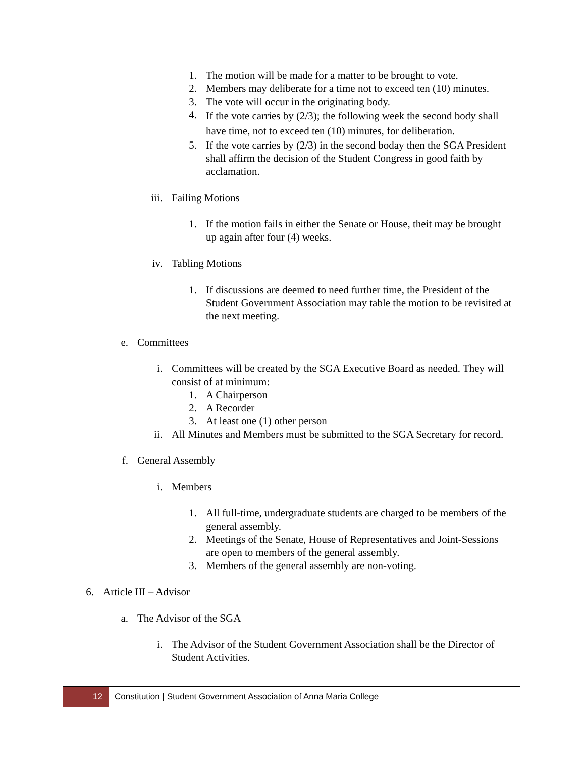1. The motion will be made for a matter to be brought to vote.
2. Members may deliberate for a time not to exceed ten (10) minutes.
3. The vote will occur in the originating body.
4.
If the vote carries by (2/3); the following week the second body shall have time, not to exceed ten (10) minutes, for deliberation.
5. If the vote carries by (2/3) in the second boday then the SGA President shall affirm the decision of the Student Congress in good faith by acclamation.
iii. Failing Motions
1. If the motion fails in either the Senate or House, theit may be brought up again after four (4) weeks.
iv. Tabling Motions
1. If discussions are deemed to need further time, the President of the Student Government Association may table the motion to be revisited at the next meeting.
e. Committees
i. Committees will be created by the SGA Executive Board as needed. They will consist of at minimum:
1. A Chairperson
2. A Recorder
3. At least one (1) other person
ii. All Minutes and Members must be submitted to the SGA Secretary for record.
f. General Assembly
i. Members
1. All full-time, undergraduate students are charged to be members of the general assembly.
2. Meetings of the Senate, House of Representatives and Joint-Sessions are open to members of the general assembly.
3. Members of the general assembly are non-voting.
6. Article III – Advisor
a. The Advisor of the SGA
i. The Advisor of the Student Government Association shall be the Director of Student Activities.
12
Constitution | Student Government Association of Anna Maria College